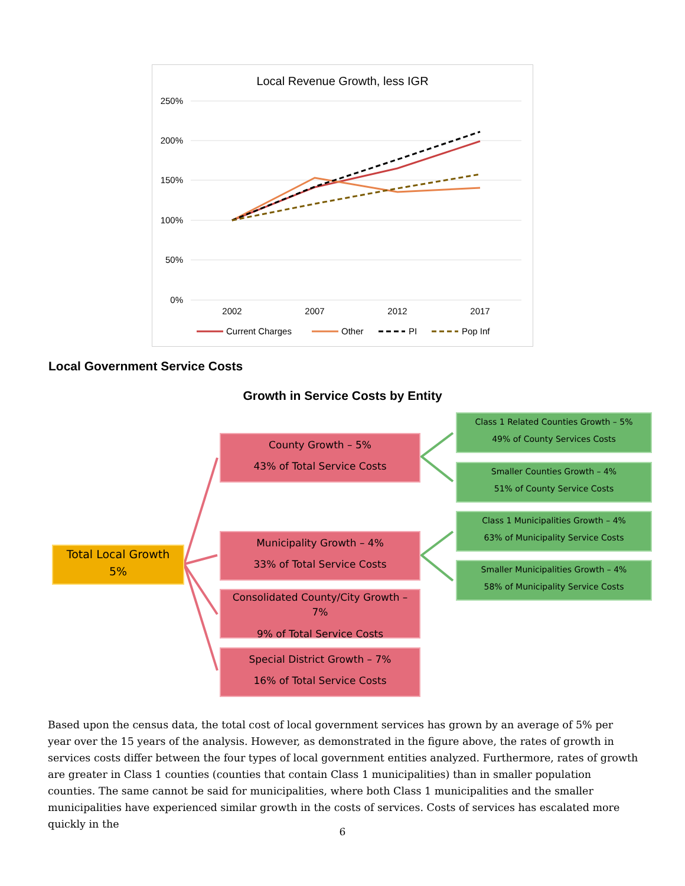Local Revenue Growth, less IGR
250%
200%
150%
100%
50%
0%
2002
2007
2012
2017
Current Charges
Other
PI
Pop Inf
Local Government Service Costs
Growth in Service Costs by Entity
Total Local Growth
5%
County Growth – 5%
43% of Total Service Costs
Municipality Growth – 4%
33% of Total Service Costs
Consolidated County/City Growth –
7%
9% of Total Service Costs
Special District Growth – 7%
16% of Total Service Costs
Class 1 Related Counties Growth – 5%
49% of County Services Costs
Smaller Counties Growth – 4%
51% of County Service Costs
Class 1 Municipalities Growth – 4%
63% of Municipality Service Costs
Smaller Municipalities Growth – 4%
58% of Municipality Service Costs
Based upon the census data, the total cost of local government services has grown by an average of 5% per year over the 15 years of the analysis. However, as demonstrated in the figure above, the rates of growth in services costs differ between the four types of local government entities analyzed. Furthermore, rates of growth are greater in Class 1 counties (counties that contain Class 1 municipalities) than in smaller population counties. The same cannot be said for municipalities, where both Class 1 municipalities and the smaller municipalities have experienced similar growth in the costs of services. Costs of services has escalated more quickly in the
6